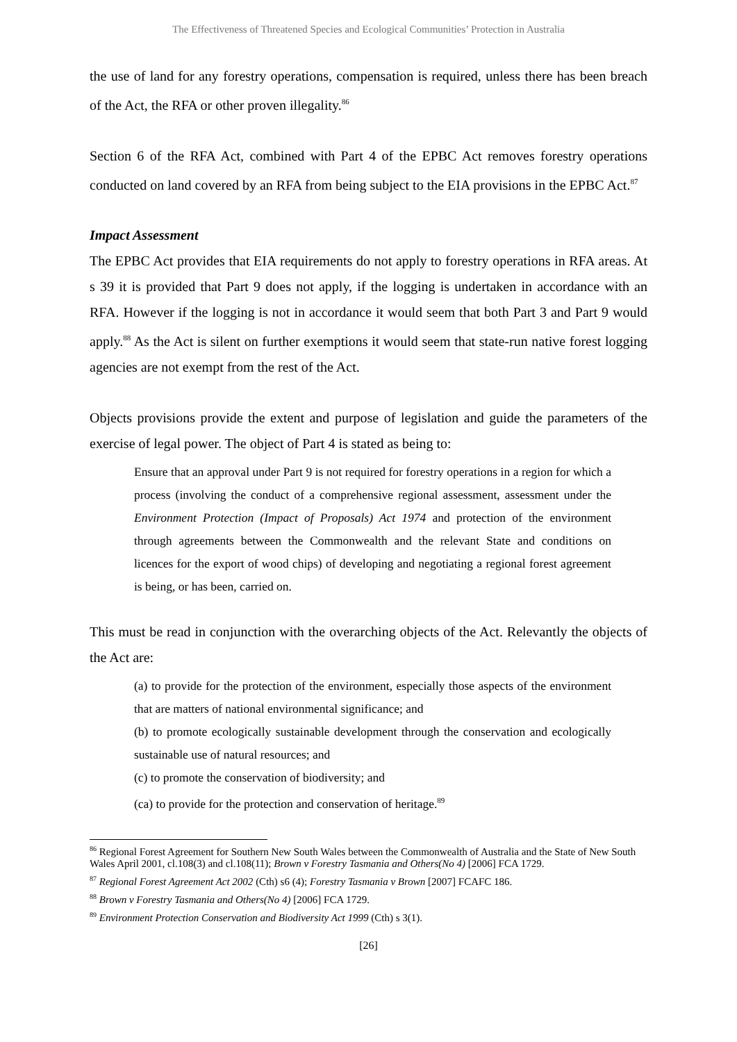The Effectiveness of Threatened Species and Ecological Communities’ Protection in Australia
the use of land for any forestry operations, compensation is required, unless there has been breach of the Act, the RFA or other proven illegality.<sup>86</sup>
Section 6 of the RFA Act, combined with Part 4 of the EPBC Act removes forestry operations conducted on land covered by an RFA from being subject to the EIA provisions in the EPBC Act.<sup>87</sup>
Impact Assessment
The EPBC Act provides that EIA requirements do not apply to forestry operations in RFA areas. At s 39 it is provided that Part 9 does not apply, if the logging is undertaken in accordance with an RFA. However if the logging is not in accordance it would seem that both Part 3 and Part 9 would apply.<sup>88</sup> As the Act is silent on further exemptions it would seem that state-run native forest logging agencies are not exempt from the rest of the Act.
Objects provisions provide the extent and purpose of legislation and guide the parameters of the exercise of legal power. The object of Part 4 is stated as being to:
Ensure that an approval under Part 9 is not required for forestry operations in a region for which a process (involving the conduct of a comprehensive regional assessment, assessment under the Environment Protection (Impact of Proposals) Act 1974 and protection of the environment through agreements between the Commonwealth and the relevant State and conditions on licences for the export of wood chips) of developing and negotiating a regional forest agreement is being, or has been, carried on.
This must be read in conjunction with the overarching objects of the Act. Relevantly the objects of the Act are:
(a) to provide for the protection of the environment, especially those aspects of the environment that are matters of national environmental significance; and
(b) to promote ecologically sustainable development through the conservation and ecologically sustainable use of natural resources; and
(c) to promote the conservation of biodiversity; and
(ca) to provide for the protection and conservation of heritage.<sup>89</sup>
<sup>86</sup> Regional Forest Agreement for Southern New South Wales between the Commonwealth of Australia and the State of New South Wales April 2001, cl.108(3) and cl.108(11); Brown v Forestry Tasmania and Others(No 4) [2006] FCA 1729.
<sup>87</sup> Regional Forest Agreement Act 2002 (Cth) s6 (4); Forestry Tasmania v Brown [2007] FCAFC 186.
<sup>88</sup> Brown v Forestry Tasmania and Others(No 4) [2006] FCA 1729.
<sup>89</sup> Environment Protection Conservation and Biodiversity Act 1999 (Cth) s 3(1).
[26]